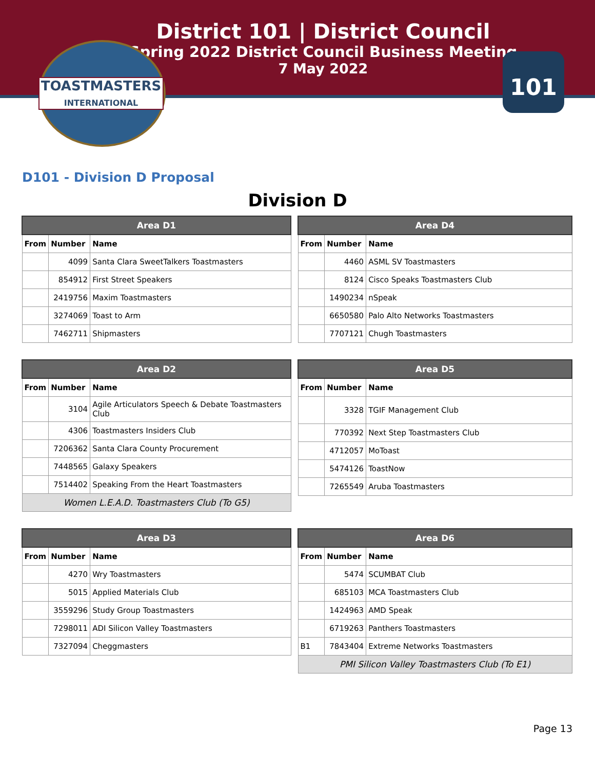District 101 | District Council
Spring 2022 District Council Business Meeting
7 May 2022
TOASTMASTERS
INTERNATIONAL
101
D101 - Division D Proposal
Division D
| Area D1 | | |
| --- | --- | --- |
| From | Number | Name |
| | 4099 | Santa Clara SweetTalkers Toastmasters |
| | 854912 | First Street Speakers |
| | 2419756 | Maxim Toastmasters |
| | 3274069 | Toast to Arm |
| | 7462711 | Shipmasters |
| Area D4 | | |
| --- | --- | --- |
| From | Number | Name |
| | 4460 | ASML SV Toastmasters |
| | 8124 | Cisco Speaks Toastmasters Club |
| | 1490234 | nSpeak |
| | 6650580 | Palo Alto Networks Toastmasters |
| | 7707121 | Chugh Toastmasters |
| Area D2 | | |
| --- | --- | --- |
| From | Number | Name |
| | 3104 | Agile Articulators Speech & Debate Toastmasters Club |
| | 4306 | Toastmasters Insiders Club |
| | 7206362 | Santa Clara County Procurement |
| | 7448565 | Galaxy Speakers |
| | 7514402 | Speaking From the Heart Toastmasters |
| Women L.E.A.D. Toastmasters Club (To G5) | | |
| Area D5 | | |
| --- | --- | --- |
| From | Number | Name |
| | 3328 | TGIF Management Club |
| | 770392 | Next Step Toastmasters Club |
| | 4712057 | MoToast |
| | 5474126 | ToastNow |
| | 7265549 | Aruba Toastmasters |
| Area D3 | | |
| --- | --- | --- |
| From | Number | Name |
| | 4270 | Wry Toastmasters |
| | 5015 | Applied Materials Club |
| | 3559296 | Study Group Toastmasters |
| | 7298011 | ADI Silicon Valley Toastmasters |
| | 7327094 | Cheggmasters |
| Area D6 | | |
| --- | --- | --- |
| From | Number | Name |
| | 5474 | SCUMBAT Club |
| | 685103 | MCA Toastmasters Club |
| | 1424963 | AMD Speak |
| | 6719263 | Panthers Toastmasters |
| B1 | 7843404 | Extreme Networks Toastmasters |
| PMI Silicon Valley Toastmasters Club (To E1) | | |
Page 13